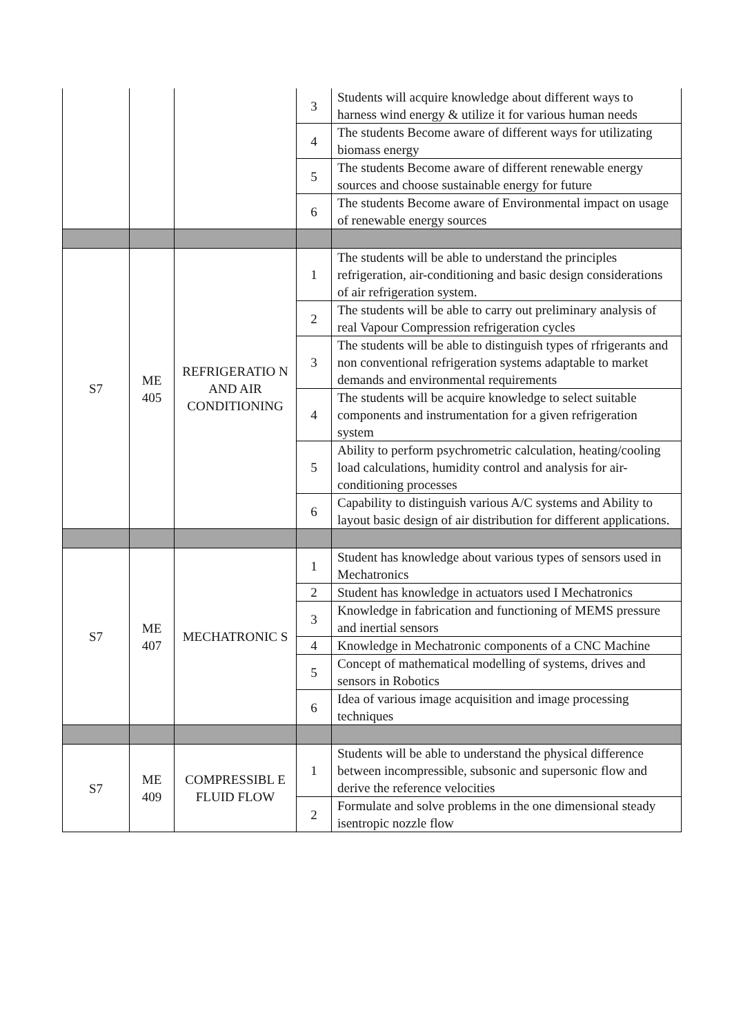| | | | 3 | Students will acquire knowledge about different ways to harness wind energy & utilize it for various human needs |
| | | | 4 | The students Become aware of different ways for utilizating biomass energy |
| | | | 5 | The students Become aware of different renewable energy sources and choose sustainable energy for future |
| | | | 6 | The students Become aware of Environmental impact on usage of renewable energy sources |
| S7 | ME 405 | REFRIGERATIO N AND AIR CONDITIONING | 1 | The students will be able to understand the principles refrigeration, air-conditioning and basic design considerations of air refrigeration system. |
| | | | 2 | The students will be able to carry out preliminary analysis of real Vapour Compression refrigeration cycles |
| | | | 3 | The students will be able to distinguish types of rfrigerants and non conventional refrigeration systems adaptable to market demands and environmental requirements |
| | | | 4 | The students will be acquire knowledge to select suitable components and instrumentation for a given refrigeration system |
| | | | 5 | Ability to perform psychrometric calculation, heating/cooling load calculations, humidity control and analysis for air-conditioning processes |
| | | | 6 | Capability to distinguish various A/C systems and Ability to layout basic design of air distribution for different applications. |
| S7 | ME 407 | MECHATRONIC S | 1 | Student has knowledge about various types of sensors used in Mechatronics |
| | | | 2 | Student has knowledge in actuators used I Mechatronics |
| | | | 3 | Knowledge in fabrication and functioning of MEMS pressure and inertial sensors |
| | | | 4 | Knowledge in Mechatronic components of a CNC Machine |
| | | | 5 | Concept of mathematical modelling of systems, drives and sensors in Robotics |
| | | | 6 | Idea of various image acquisition and image processing techniques |
| S7 | ME 409 | COMPRESSIBL E FLUID FLOW | 1 | Students will be able to understand the physical difference between incompressible, subsonic and supersonic flow and derive the reference velocities |
| | | | 2 | Formulate and solve problems in the one dimensional steady isentropic nozzle flow |